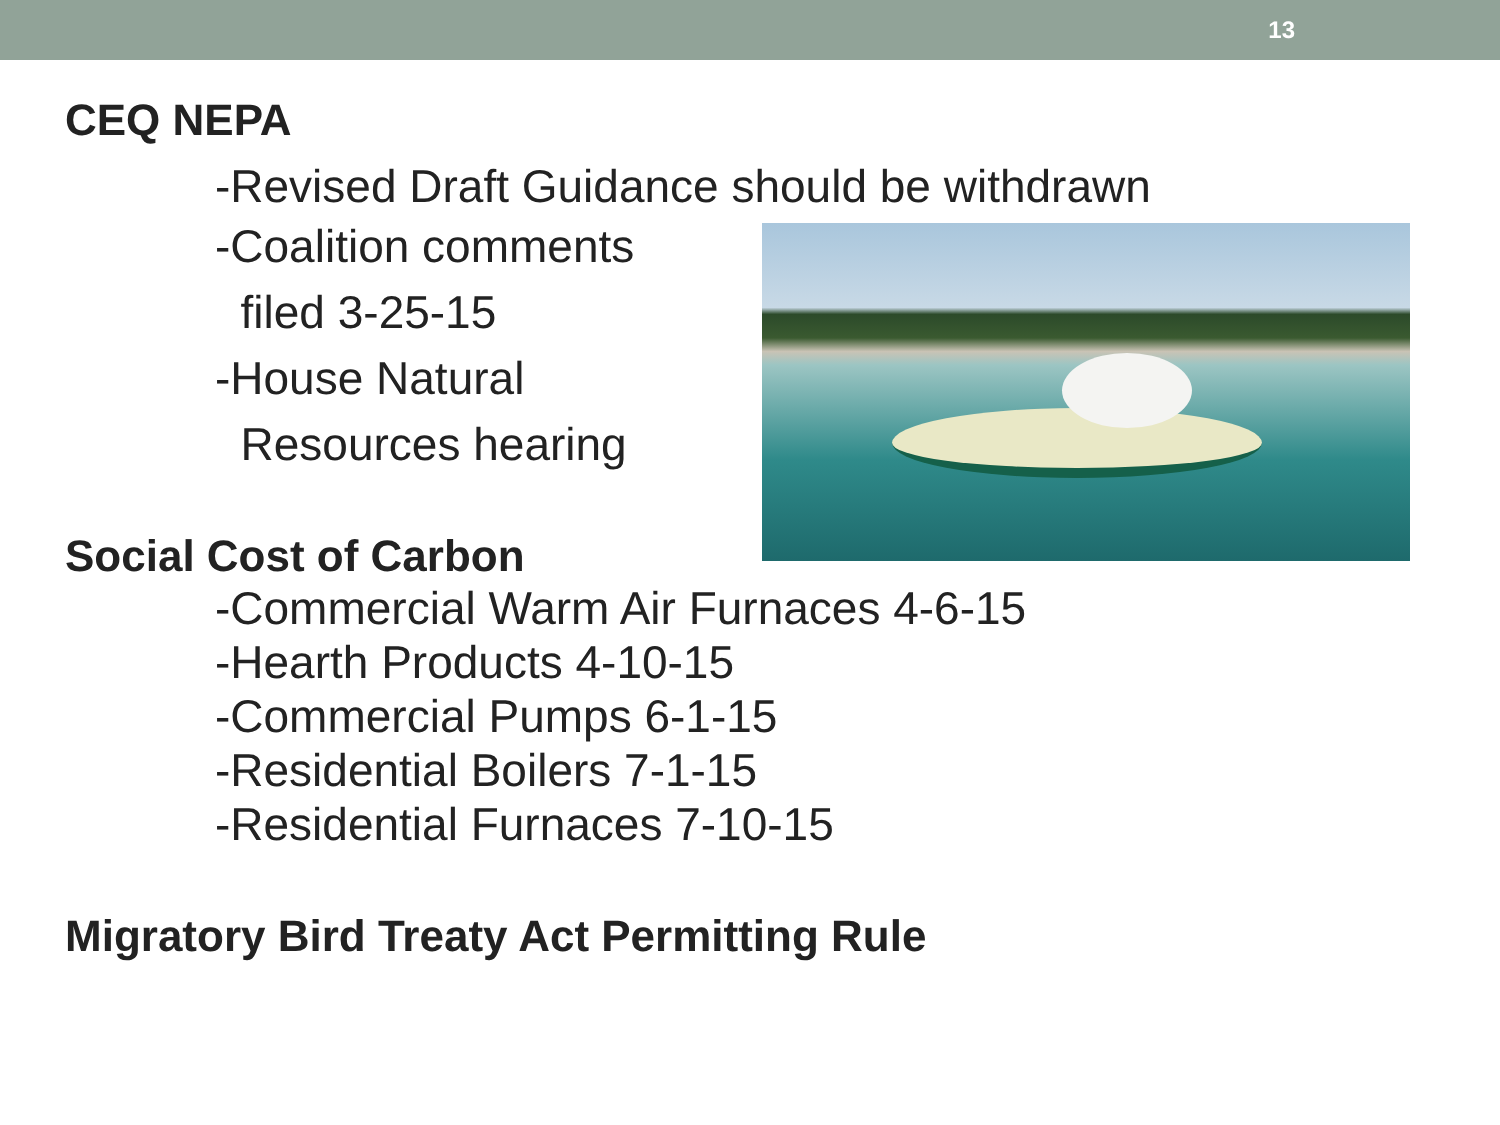13
CEQ NEPA
-Revised Draft Guidance should be withdrawn
-Coalition comments
filed 3-25-15
-House Natural
Resources hearing
Social Cost of Carbon
-Commercial Warm Air Furnaces 4-6-15
-Hearth Products 4-10-15
-Commercial Pumps 6-1-15
-Residential Boilers 7-1-15
-Residential Furnaces 7-10-15
Migratory Bird Treaty Act Permitting Rule